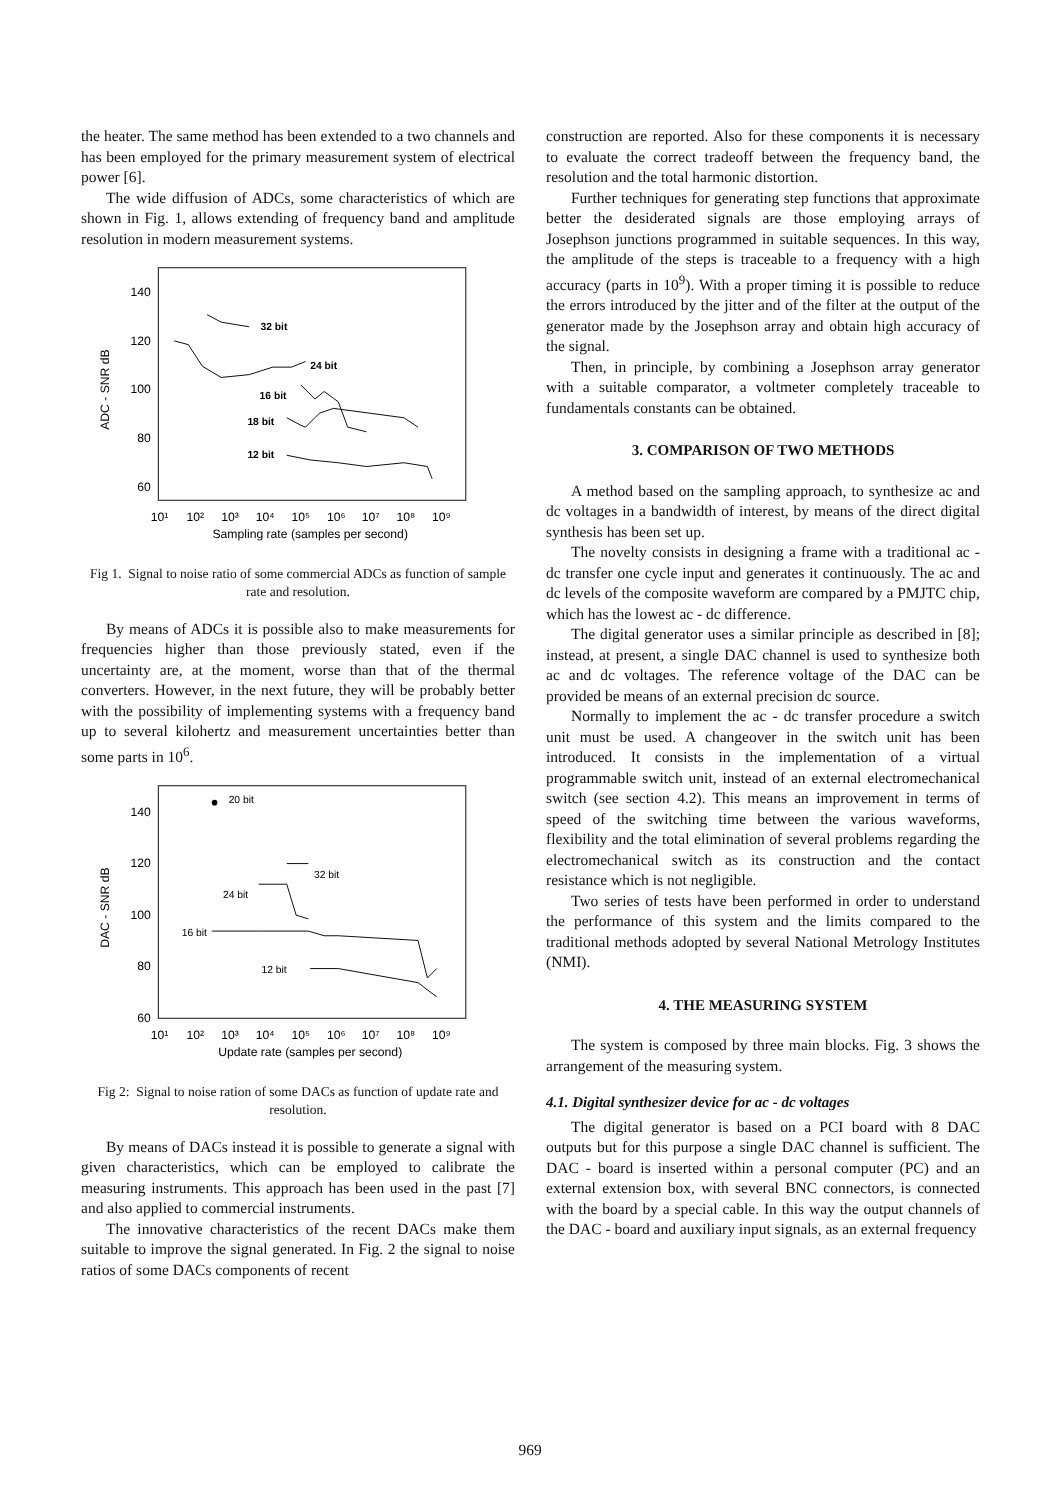the heater. The same method has been extended to a two channels and has been employed for the primary measurement system of electrical power [6].
The wide diffusion of ADCs, some characteristics of which are shown in Fig. 1, allows extending of frequency band and amplitude resolution in modern measurement systems.
ADC - SNR dB
140
120
100
80
60
10¹
10²
10³
10⁴
10⁵
10⁶
10⁷
10⁸
10⁹
Sampling rate (samples per second)
32 bit
24 bit
16 bit
18 bit
12 bit
Fig 1. Signal to noise ratio of some commercial ADCs as function of sample rate and resolution.
By means of ADCs it is possible also to make measurements for frequencies higher than those previously stated, even if the uncertainty are, at the moment, worse than that of the thermal converters. However, in the next future, they will be probably better with the possibility of implementing systems with a frequency band up to several kilohertz and measurement uncertainties better than some parts in 10<sup>6</sup>.
DAC - SNR dB
140
120
100
80
60
10¹
10²
10³
10⁴
10⁵
10⁶
10⁷
10⁸
10⁹
Update rate (samples per second)
20 bit
32 bit
24 bit
16 bit
12 bit
Fig 2: Signal to noise ration of some DACs as function of update rate and resolution.
By means of DACs instead it is possible to generate a signal with given characteristics, which can be employed to calibrate the measuring instruments. This approach has been used in the past [7] and also applied to commercial instruments.
The innovative characteristics of the recent DACs make them suitable to improve the signal generated. In Fig. 2 the signal to noise ratios of some DACs components of recent
construction are reported. Also for these components it is necessary to evaluate the correct tradeoff between the frequency band, the resolution and the total harmonic distortion.
Further techniques for generating step functions that approximate better the desiderated signals are those employing arrays of Josephson junctions programmed in suitable sequences. In this way, the amplitude of the steps is traceable to a frequency with a high accuracy (parts in 10<sup>9</sup>). With a proper timing it is possible to reduce the errors introduced by the jitter and of the filter at the output of the generator made by the Josephson array and obtain high accuracy of the signal.
Then, in principle, by combining a Josephson array generator with a suitable comparator, a voltmeter completely traceable to fundamentals constants can be obtained.
3. COMPARISON OF TWO METHODS
A method based on the sampling approach, to synthesize ac and dc voltages in a bandwidth of interest, by means of the direct digital synthesis has been set up.
The novelty consists in designing a frame with a traditional ac - dc transfer one cycle input and generates it continuously. The ac and dc levels of the composite waveform are compared by a PMJTC chip, which has the lowest ac - dc difference.
The digital generator uses a similar principle as described in [8]; instead, at present, a single DAC channel is used to synthesize both ac and dc voltages. The reference voltage of the DAC can be provided be means of an external precision dc source.
Normally to implement the ac - dc transfer procedure a switch unit must be used. A changeover in the switch unit has been introduced. It consists in the implementation of a virtual programmable switch unit, instead of an external electromechanical switch (see section 4.2). This means an improvement in terms of speed of the switching time between the various waveforms, flexibility and the total elimination of several problems regarding the electromechanical switch as its construction and the contact resistance which is not negligible.
Two series of tests have been performed in order to understand the performance of this system and the limits compared to the traditional methods adopted by several National Metrology Institutes (NMI).
4. THE MEASURING SYSTEM
The system is composed by three main blocks. Fig. 3 shows the arrangement of the measuring system.
4.1. Digital synthesizer device for ac - dc voltages
The digital generator is based on a PCI board with 8 DAC outputs but for this purpose a single DAC channel is sufficient. The DAC - board is inserted within a personal computer (PC) and an external extension box, with several BNC connectors, is connected with the board by a special cable. In this way the output channels of the DAC - board and auxiliary input signals, as an external frequency
969